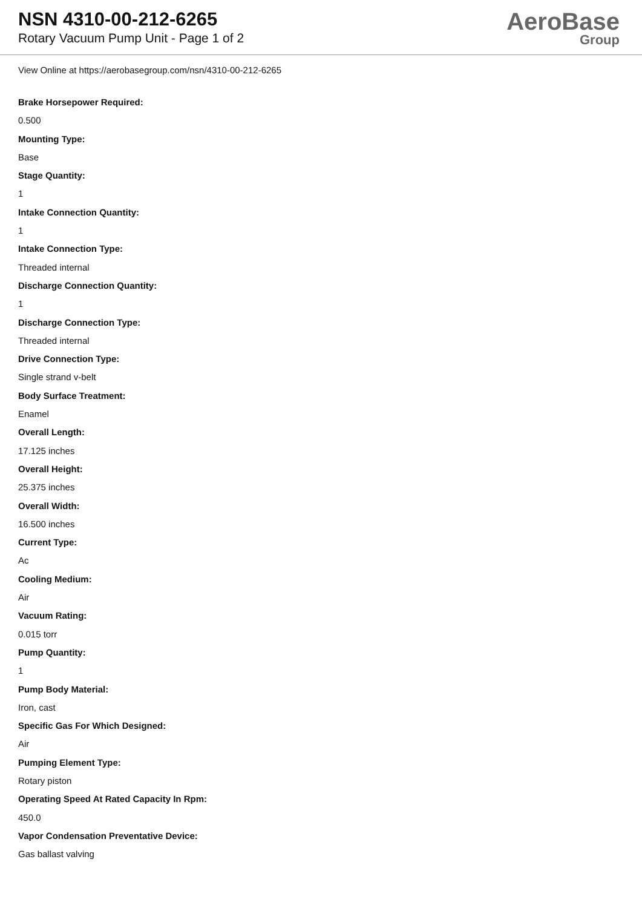NSN 4310-00-212-6265
Rotary Vacuum Pump Unit - Page 1 of 2
AeroBase
Group
View Online at https://aerobasegroup.com/nsn/4310-00-212-6265
Brake Horsepower Required:
0.500
Mounting Type:
Base
Stage Quantity:
1
Intake Connection Quantity:
1
Intake Connection Type:
Threaded internal
Discharge Connection Quantity:
1
Discharge Connection Type:
Threaded internal
Drive Connection Type:
Single strand v-belt
Body Surface Treatment:
Enamel
Overall Length:
17.125 inches
Overall Height:
25.375 inches
Overall Width:
16.500 inches
Current Type:
Ac
Cooling Medium:
Air
Vacuum Rating:
0.015 torr
Pump Quantity:
1
Pump Body Material:
Iron, cast
Specific Gas For Which Designed:
Air
Pumping Element Type:
Rotary piston
Operating Speed At Rated Capacity In Rpm:
450.0
Vapor Condensation Preventative Device:
Gas ballast valving